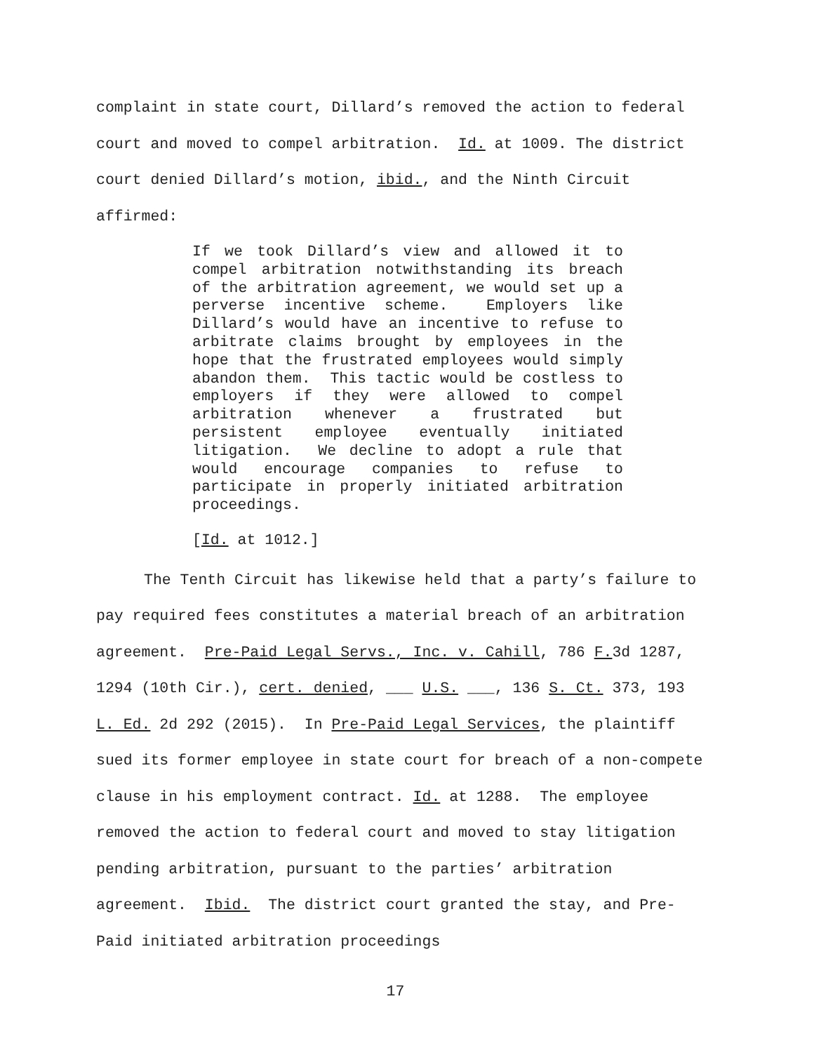complaint in state court, Dillard’s removed the action to federal court and moved to compel arbitration. Id. at 1009. The district court denied Dillard’s motion, ibid., and the Ninth Circuit affirmed:
If we took Dillard’s view and allowed it to compel arbitration notwithstanding its breach of the arbitration agreement, we would set up a perverse incentive scheme. Employers like Dillard’s would have an incentive to refuse to arbitrate claims brought by employees in the hope that the frustrated employees would simply abandon them. This tactic would be costless to employers if they were allowed to compel arbitration whenever a frustrated but persistent employee eventually initiated litigation. We decline to adopt a rule that would encourage companies to refuse to participate in properly initiated arbitration proceedings.
[Id. at 1012.]
The Tenth Circuit has likewise held that a party’s failure to pay required fees constitutes a material breach of an arbitration agreement. Pre-Paid Legal Servs., Inc. v. Cahill, 786 F. 3d 1287, 1294 (10th Cir.), cert. denied, ___ U.S. ___, 136 S. Ct. 373, 193 L. Ed. 2d 292 (2015). In Pre-Paid Legal Services, the plaintiff sued its former employee in state court for breach of a non-compete clause in his employment contract. Id. at 1288. The employee removed the action to federal court and moved to stay litigation pending arbitration, pursuant to the parties’ arbitration agreement. Ibid. The district court granted the stay, and Pre-Paid initiated arbitration proceedings
17